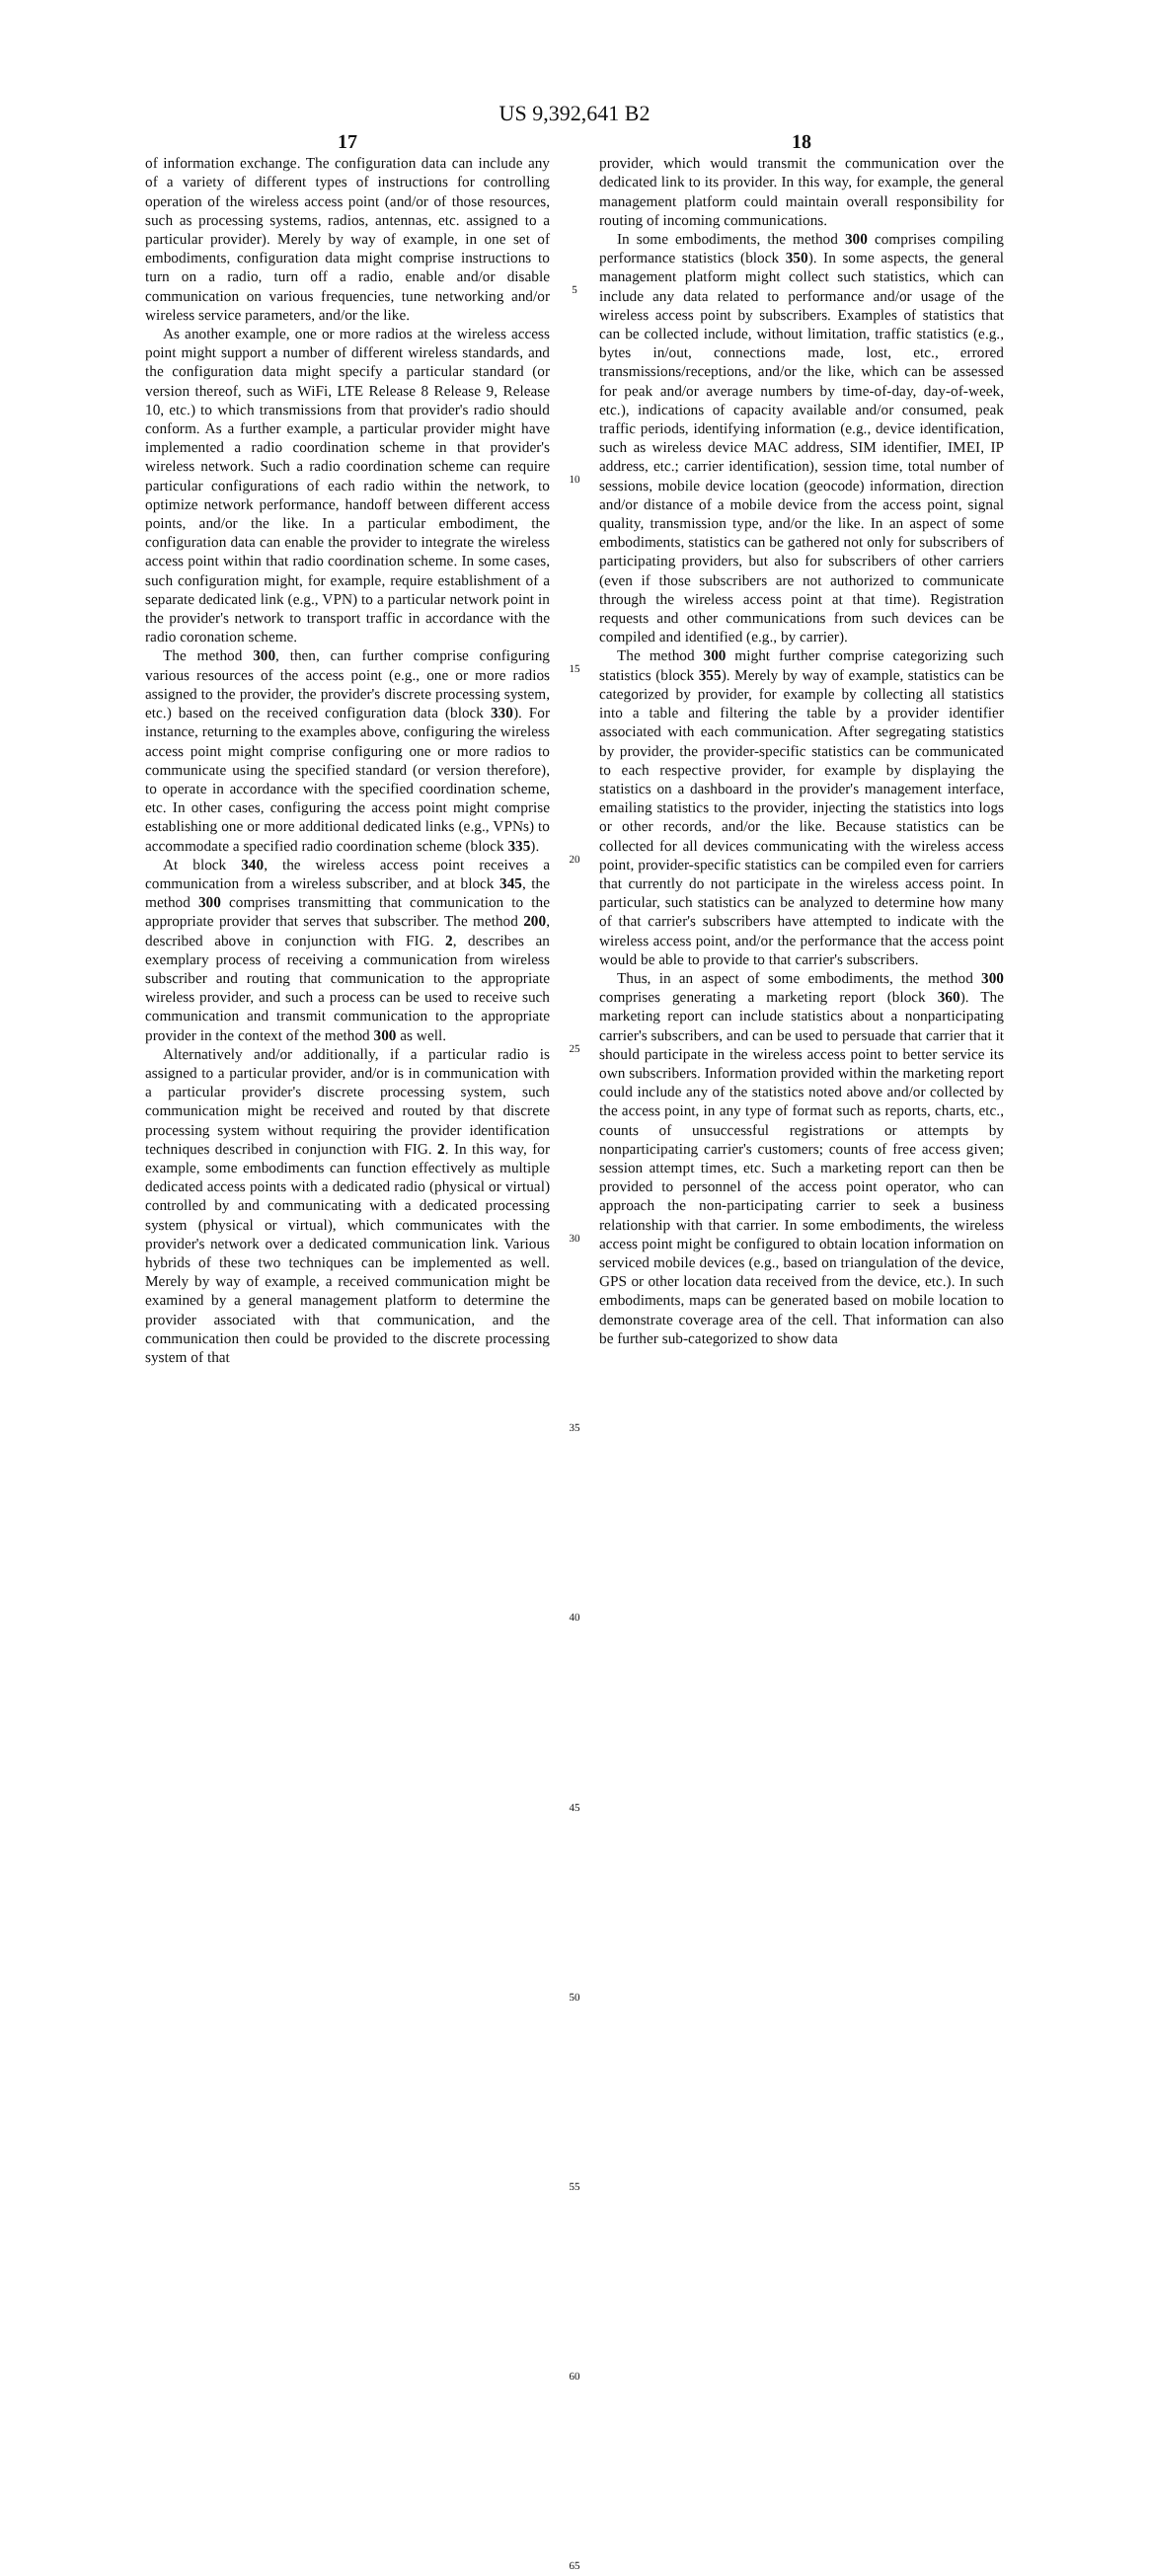US 9,392,641 B2
17
of information exchange. The configuration data can include any of a variety of different types of instructions for controlling operation of the wireless access point (and/or of those resources, such as processing systems, radios, antennas, etc. assigned to a particular provider). Merely by way of example, in one set of embodiments, configuration data might comprise instructions to turn on a radio, turn off a radio, enable and/or disable communication on various frequencies, tune networking and/or wireless service parameters, and/or the like.
As another example, one or more radios at the wireless access point might support a number of different wireless standards, and the configuration data might specify a particular standard (or version thereof, such as WiFi, LTE Release 8 Release 9, Release 10, etc.) to which transmissions from that provider's radio should conform. As a further example, a particular provider might have implemented a radio coordination scheme in that provider's wireless network. Such a radio coordination scheme can require particular configurations of each radio within the network, to optimize network performance, handoff between different access points, and/or the like. In a particular embodiment, the configuration data can enable the provider to integrate the wireless access point within that radio coordination scheme. In some cases, such configuration might, for example, require establishment of a separate dedicated link (e.g., VPN) to a particular network point in the provider's network to transport traffic in accordance with the radio coronation scheme.
The method 300, then, can further comprise configuring various resources of the access point (e.g., one or more radios assigned to the provider, the provider's discrete processing system, etc.) based on the received configuration data (block 330). For instance, returning to the examples above, configuring the wireless access point might comprise configuring one or more radios to communicate using the specified standard (or version therefore), to operate in accordance with the specified coordination scheme, etc. In other cases, configuring the access point might comprise establishing one or more additional dedicated links (e.g., VPNs) to accommodate a specified radio coordination scheme (block 335).
At block 340, the wireless access point receives a communication from a wireless subscriber, and at block 345, the method 300 comprises transmitting that communication to the appropriate provider that serves that subscriber. The method 200, described above in conjunction with FIG. 2, describes an exemplary process of receiving a communication from wireless subscriber and routing that communication to the appropriate wireless provider, and such a process can be used to receive such communication and transmit communication to the appropriate provider in the context of the method 300 as well.
Alternatively and/or additionally, if a particular radio is assigned to a particular provider, and/or is in communication with a particular provider's discrete processing system, such communication might be received and routed by that discrete processing system without requiring the provider identification techniques described in conjunction with FIG. 2. In this way, for example, some embodiments can function effectively as multiple dedicated access points with a dedicated radio (physical or virtual) controlled by and communicating with a dedicated processing system (physical or virtual), which communicates with the provider's network over a dedicated communication link. Various hybrids of these two techniques can be implemented as well. Merely by way of example, a received communication might be examined by a general management platform to determine the provider associated with that communication, and the communication then could be provided to the discrete processing system of that
5
10
15
20
25
30
35
40
45
50
55
60
65
18
provider, which would transmit the communication over the dedicated link to its provider. In this way, for example, the general management platform could maintain overall responsibility for routing of incoming communications.
In some embodiments, the method 300 comprises compiling performance statistics (block 350). In some aspects, the general management platform might collect such statistics, which can include any data related to performance and/or usage of the wireless access point by subscribers. Examples of statistics that can be collected include, without limitation, traffic statistics (e.g., bytes in/out, connections made, lost, etc., errored transmissions/receptions, and/or the like, which can be assessed for peak and/or average numbers by time-of-day, day-of-week, etc.), indications of capacity available and/or consumed, peak traffic periods, identifying information (e.g., device identification, such as wireless device MAC address, SIM identifier, IMEI, IP address, etc.; carrier identification), session time, total number of sessions, mobile device location (geocode) information, direction and/or distance of a mobile device from the access point, signal quality, transmission type, and/or the like. In an aspect of some embodiments, statistics can be gathered not only for subscribers of participating providers, but also for subscribers of other carriers (even if those subscribers are not authorized to communicate through the wireless access point at that time). Registration requests and other communications from such devices can be compiled and identified (e.g., by carrier).
The method 300 might further comprise categorizing such statistics (block 355). Merely by way of example, statistics can be categorized by provider, for example by collecting all statistics into a table and filtering the table by a provider identifier associated with each communication. After segregating statistics by provider, the provider-specific statistics can be communicated to each respective provider, for example by displaying the statistics on a dashboard in the provider's management interface, emailing statistics to the provider, injecting the statistics into logs or other records, and/or the like. Because statistics can be collected for all devices communicating with the wireless access point, provider-specific statistics can be compiled even for carriers that currently do not participate in the wireless access point. In particular, such statistics can be analyzed to determine how many of that carrier's subscribers have attempted to indicate with the wireless access point, and/or the performance that the access point would be able to provide to that carrier's subscribers.
Thus, in an aspect of some embodiments, the method 300 comprises generating a marketing report (block 360). The marketing report can include statistics about a nonparticipating carrier's subscribers, and can be used to persuade that carrier that it should participate in the wireless access point to better service its own subscribers. Information provided within the marketing report could include any of the statistics noted above and/or collected by the access point, in any type of format such as reports, charts, etc., counts of unsuccessful registrations or attempts by nonparticipating carrier's customers; counts of free access given; session attempt times, etc. Such a marketing report can then be provided to personnel of the access point operator, who can approach the non-participating carrier to seek a business relationship with that carrier. In some embodiments, the wireless access point might be configured to obtain location information on serviced mobile devices (e.g., based on triangulation of the device, GPS or other location data received from the device, etc.). In such embodiments, maps can be generated based on mobile location to demonstrate coverage area of the cell. That information can also be further sub-categorized to show data